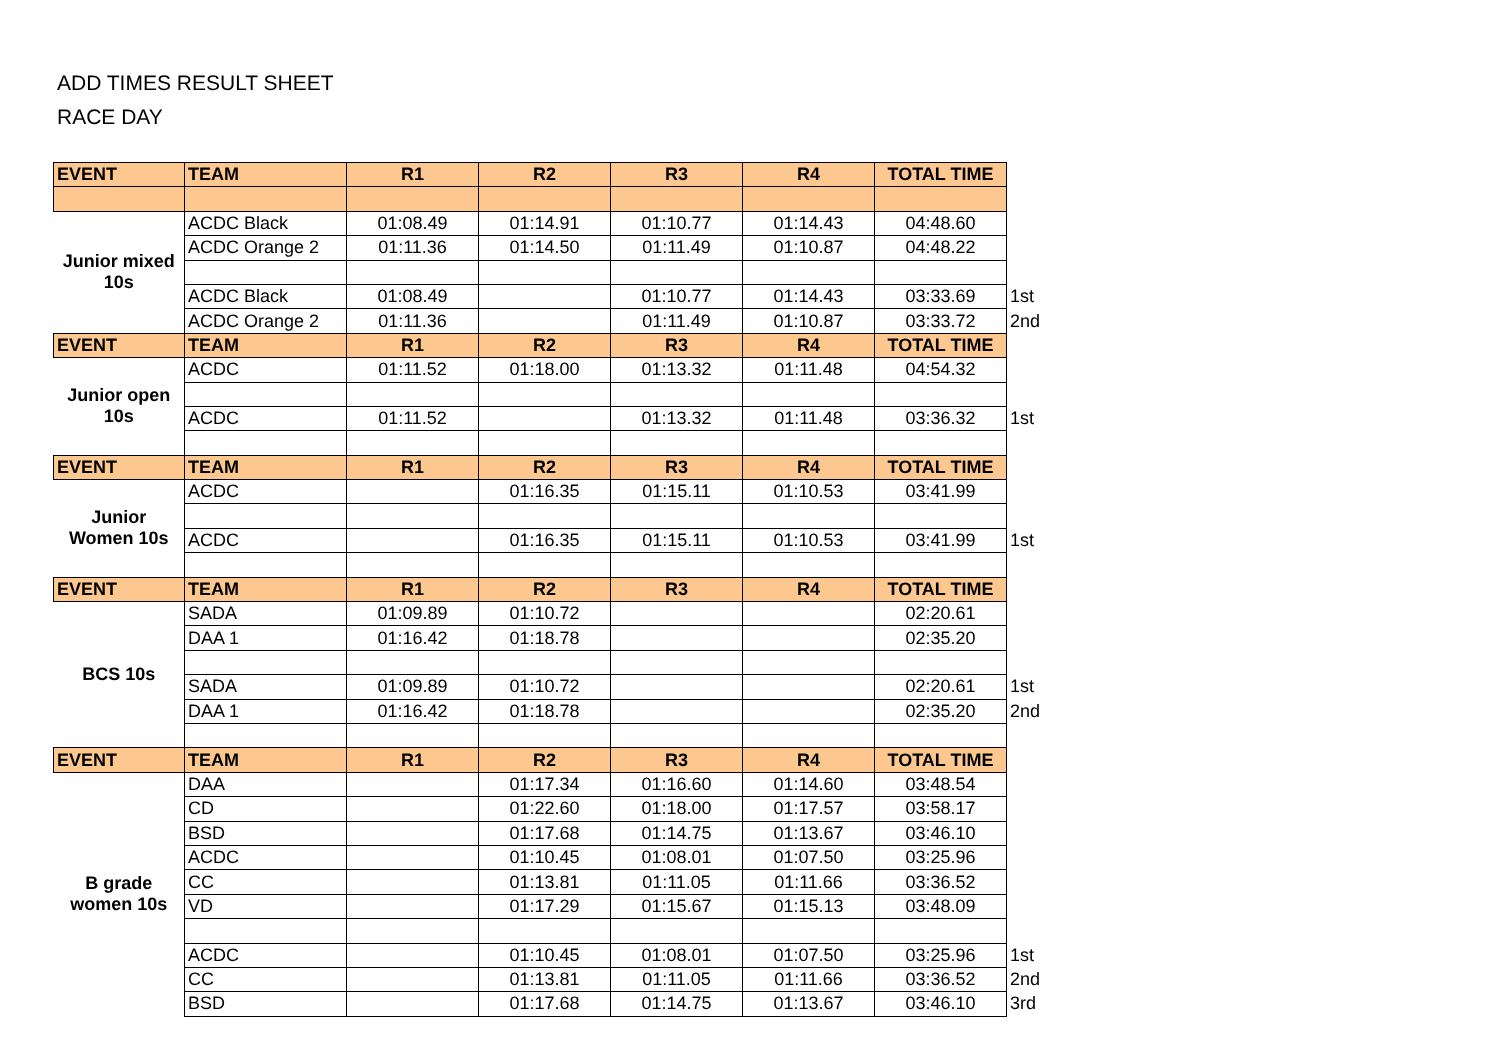ADD TIMES RESULT SHEET
RACE DAY
| EVENT | TEAM | R1 | R2 | R3 | R4 | TOTAL TIME | |
| Junior mixed 10s | ACDC Black | 01:08.49 | 01:14.91 | 01:10.77 | 01:14.43 | 04:48.60 | |
| | ACDC Orange 2 | 01:11.36 | 01:14.50 | 01:11.49 | 01:10.87 | 04:48.22 | |
| | ACDC Black | 01:08.49 | | 01:10.77 | 01:14.43 | 03:33.69 | 1st |
| | ACDC Orange 2 | 01:11.36 | | 01:11.49 | 01:10.87 | 03:33.72 | 2nd |
| EVENT | TEAM | R1 | R2 | R3 | R4 | TOTAL TIME | |
| Junior open 10s | ACDC | 01:11.52 | 01:18.00 | 01:13.32 | 01:11.48 | 04:54.32 | |
| | ACDC | 01:11.52 | | 01:13.32 | 01:11.48 | 03:36.32 | 1st |
| EVENT | TEAM | R1 | R2 | R3 | R4 | TOTAL TIME | |
| Junior Women 10s | ACDC | | 01:16.35 | 01:15.11 | 01:10.53 | 03:41.99 | |
| | ACDC | | 01:16.35 | 01:15.11 | 01:10.53 | 03:41.99 | 1st |
| EVENT | TEAM | R1 | R2 | R3 | R4 | TOTAL TIME | |
| BCS 10s | SADA | 01:09.89 | 01:10.72 | | | 02:20.61 | |
| | DAA 1 | 01:16.42 | 01:18.78 | | | 02:35.20 | |
| | SADA | 01:09.89 | 01:10.72 | | | 02:20.61 | 1st |
| | DAA 1 | 01:16.42 | 01:18.78 | | | 02:35.20 | 2nd |
| EVENT | TEAM | R1 | R2 | R3 | R4 | TOTAL TIME | |
| B grade women 10s | DAA | | 01:17.34 | 01:16.60 | 01:14.60 | 03:48.54 | |
| | CD | | 01:22.60 | 01:18.00 | 01:17.57 | 03:58.17 | |
| | BSD | | 01:17.68 | 01:14.75 | 01:13.67 | 03:46.10 | |
| | ACDC | | 01:10.45 | 01:08.01 | 01:07.50 | 03:25.96 | |
| | CC | | 01:13.81 | 01:11.05 | 01:11.66 | 03:36.52 | |
| | VD | | 01:17.29 | 01:15.67 | 01:15.13 | 03:48.09 | |
| | ACDC | | 01:10.45 | 01:08.01 | 01:07.50 | 03:25.96 | 1st |
| | CC | | 01:13.81 | 01:11.05 | 01:11.66 | 03:36.52 | 2nd |
| | BSD | | 01:17.68 | 01:14.75 | 01:13.67 | 03:46.10 | 3rd |